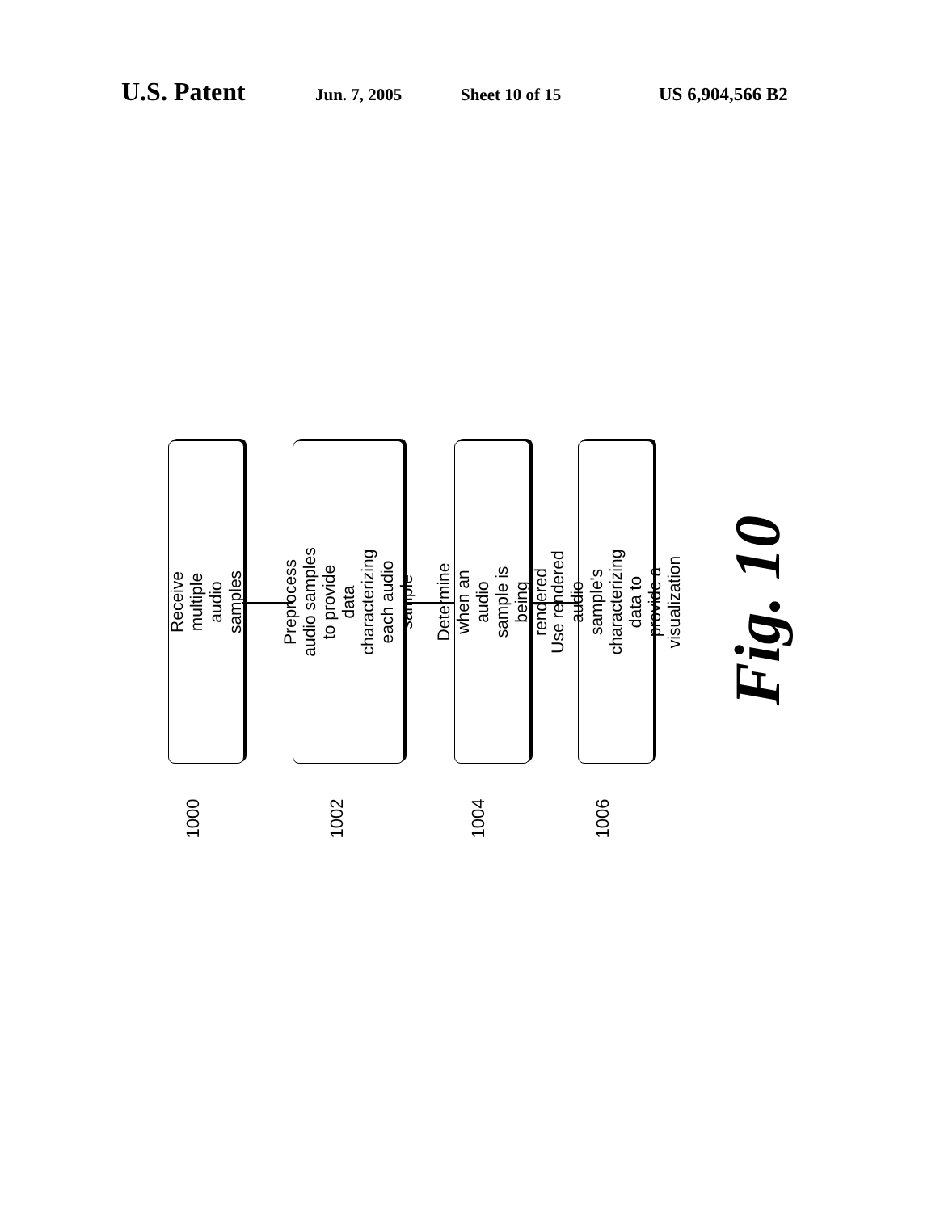U.S. Patent Jun. 7, 2005 Sheet 10 of 15 US 6,904,566 B2
Receive multiple audio samples
Preprocess audio samples to provide data characterizing each audio sample
Determine when an audio sample is being rendered
Use rendered audio sample's characterizing data to provide a visualization
1000 1002 1004 1006
Fig. 10